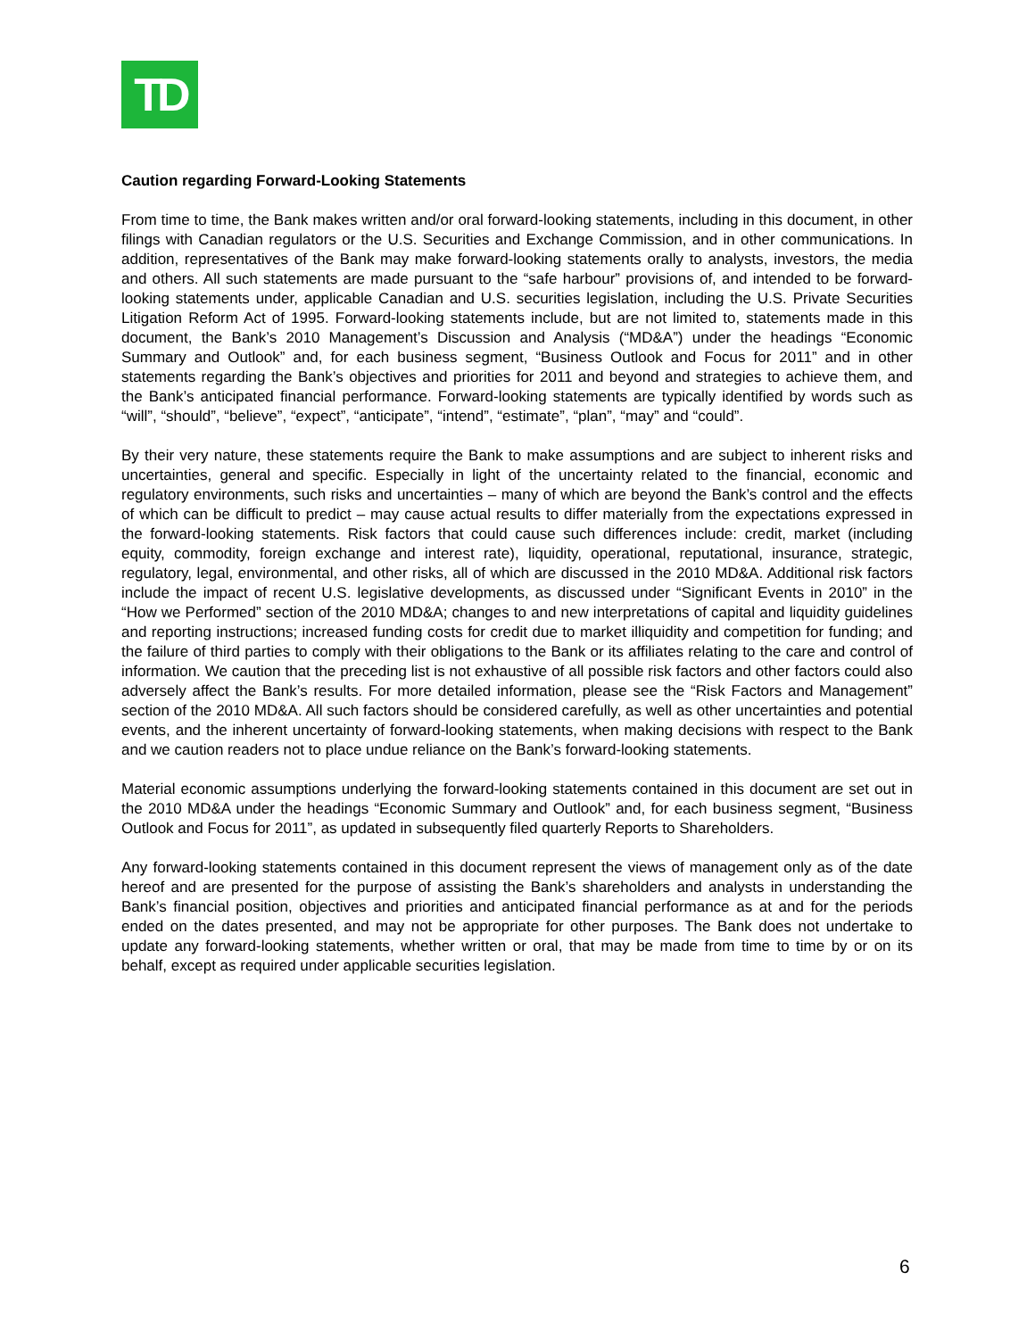TD
Caution regarding Forward-Looking Statements
From time to time, the Bank makes written and/or oral forward-looking statements, including in this document, in other filings with Canadian regulators or the U.S. Securities and Exchange Commission, and in other communications. In addition, representatives of the Bank may make forward-looking statements orally to analysts, investors, the media and others. All such statements are made pursuant to the “safe harbour” provisions of, and intended to be forward-looking statements under, applicable Canadian and U.S. securities legislation, including the U.S. Private Securities Litigation Reform Act of 1995. Forward-looking statements include, but are not limited to, statements made in this document, the Bank’s 2010 Management’s Discussion and Analysis (“MD&A”) under the headings “Economic Summary and Outlook” and, for each business segment, “Business Outlook and Focus for 2011” and in other statements regarding the Bank’s objectives and priorities for 2011 and beyond and strategies to achieve them, and the Bank’s anticipated financial performance. Forward-looking statements are typically identified by words such as “will”, “should”, “believe”, “expect”, “anticipate”, “intend”, “estimate”, “plan”, “may” and “could”.
By their very nature, these statements require the Bank to make assumptions and are subject to inherent risks and uncertainties, general and specific. Especially in light of the uncertainty related to the financial, economic and regulatory environments, such risks and uncertainties – many of which are beyond the Bank’s control and the effects of which can be difficult to predict – may cause actual results to differ materially from the expectations expressed in the forward-looking statements. Risk factors that could cause such differences include: credit, market (including equity, commodity, foreign exchange and interest rate), liquidity, operational, reputational, insurance, strategic, regulatory, legal, environmental, and other risks, all of which are discussed in the 2010 MD&A. Additional risk factors include the impact of recent U.S. legislative developments, as discussed under “Significant Events in 2010” in the “How we Performed” section of the 2010 MD&A; changes to and new interpretations of capital and liquidity guidelines and reporting instructions; increased funding costs for credit due to market illiquidity and competition for funding; and the failure of third parties to comply with their obligations to the Bank or its affiliates relating to the care and control of information. We caution that the preceding list is not exhaustive of all possible risk factors and other factors could also adversely affect the Bank’s results. For more detailed information, please see the “Risk Factors and Management” section of the 2010 MD&A. All such factors should be considered carefully, as well as other uncertainties and potential events, and the inherent uncertainty of forward-looking statements, when making decisions with respect to the Bank and we caution readers not to place undue reliance on the Bank’s forward-looking statements.
Material economic assumptions underlying the forward-looking statements contained in this document are set out in the 2010 MD&A under the headings “Economic Summary and Outlook” and, for each business segment, “Business Outlook and Focus for 2011”, as updated in subsequently filed quarterly Reports to Shareholders.
Any forward-looking statements contained in this document represent the views of management only as of the date hereof and are presented for the purpose of assisting the Bank’s shareholders and analysts in understanding the Bank’s financial position, objectives and priorities and anticipated financial performance as at and for the periods ended on the dates presented, and may not be appropriate for other purposes. The Bank does not undertake to update any forward-looking statements, whether written or oral, that may be made from time to time by or on its behalf, except as required under applicable securities legislation.
6